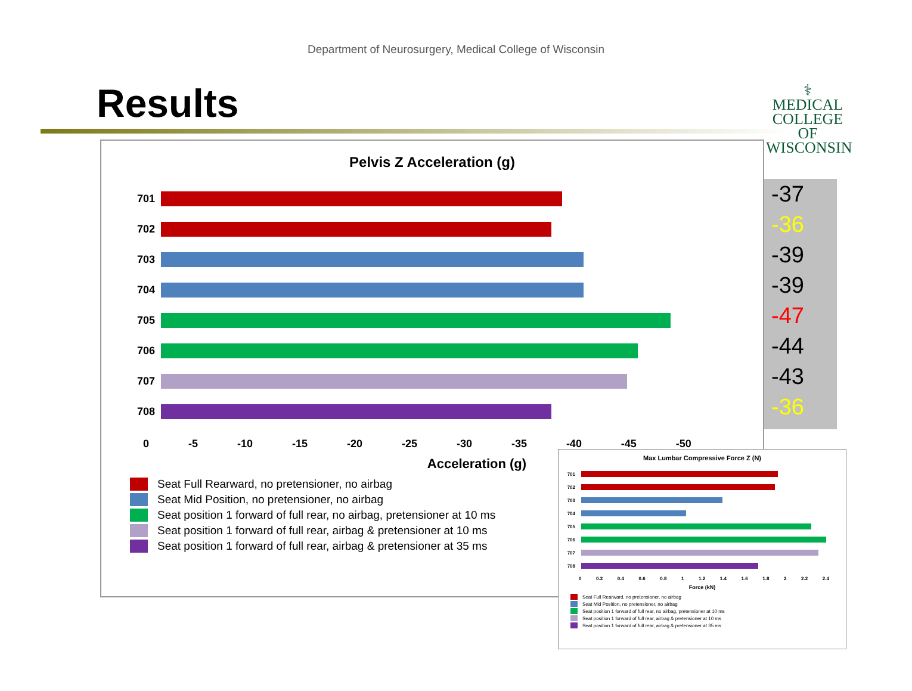Department of Neurosurgery, Medical College of Wisconsin
Results
⚕
MEDICAL
COLLEGE
OF WISCONSIN
Pelvis Z Acceleration (g)
701
702
703
704
705
706
707
708
0 -5 -10 -15 -20 -25 -30 -35 -40 -45 -50
Acceleration (g)
Seat Full Rearward, no pretensioner, no airbag
Seat Mid Position, no pretensioner, no airbag
Seat position 1 forward of full rear, no airbag, pretensioner at 10 ms
Seat position 1 forward of full rear, airbag & pretensioner at 10 ms
Seat position 1 forward of full rear, airbag & pretensioner at 35 ms
-37
-36
-39
-39
-47
-44
-43
-36
Max Lumbar Compressive Force Z (N)
701
702
703
704
705
706
707
708
0 0.2 0.4 0.6 0.8 1 1.2 1.4 1.6 1.8 2 2.2 2.4
Force (kN)
Seat Full Rearward, no pretensioner, no airbag
Seat Mid Position, no pretensioner, no airbag
Seat position 1 forward of full rear, no airbag, pretensioner at 10 ms
Seat position 1 forward of full rear, airbag & pretensioner at 10 ms
Seat position 1 forward of full rear, airbag & pretensioner at 35 ms